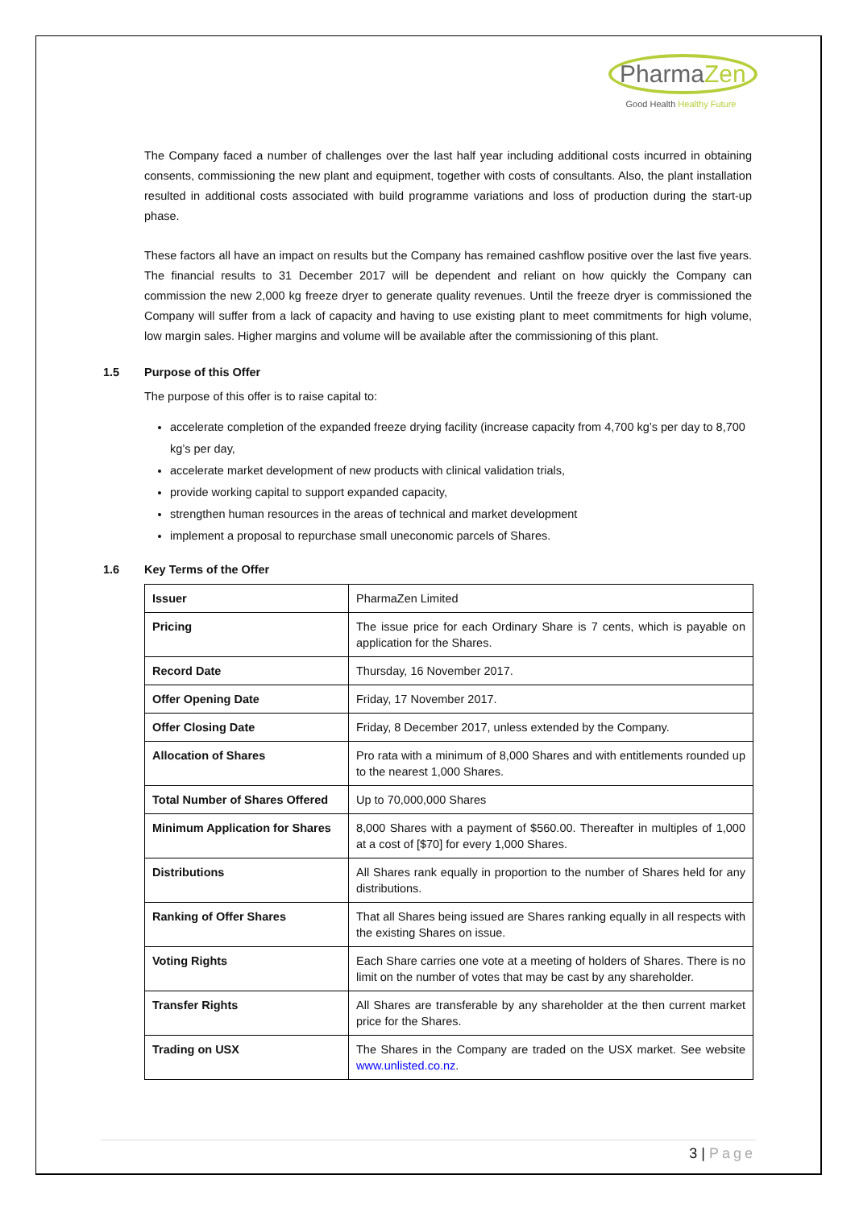PharmaZen
Good Health Healthy Future
The Company faced a number of challenges over the last half year including additional costs incurred in obtaining consents, commissioning the new plant and equipment, together with costs of consultants. Also, the plant installation resulted in additional costs associated with build programme variations and loss of production during the start-up phase.
These factors all have an impact on results but the Company has remained cashflow positive over the last five years. The financial results to 31 December 2017 will be dependent and reliant on how quickly the Company can commission the new 2,000 kg freeze dryer to generate quality revenues. Until the freeze dryer is commissioned the Company will suffer from a lack of capacity and having to use existing plant to meet commitments for high volume, low margin sales. Higher margins and volume will be available after the commissioning of this plant.
1.5 Purpose of this Offer
The purpose of this offer is to raise capital to:
accelerate completion of the expanded freeze drying facility (increase capacity from 4,700 kg’s per day to 8,700 kg’s per day,
accelerate market development of new products with clinical validation trials,
provide working capital to support expanded capacity,
strengthen human resources in the areas of technical and market development
implement a proposal to repurchase small uneconomic parcels of Shares.
1.6 Key Terms of the Offer
| Issuer | PharmaZen Limited |
| Pricing | The issue price for each Ordinary Share is 7 cents, which is payable on application for the Shares. |
| Record Date | Thursday, 16 November 2017. |
| Offer Opening Date | Friday, 17 November 2017. |
| Offer Closing Date | Friday, 8 December 2017, unless extended by the Company. |
| Allocation of Shares | Pro rata with a minimum of 8,000 Shares and with entitlements rounded up to the nearest 1,000 Shares. |
| Total Number of Shares Offered | Up to 70,000,000 Shares |
| Minimum Application for Shares | 8,000 Shares with a payment of $560.00. Thereafter in multiples of 1,000 at a cost of [$70] for every 1,000 Shares. |
| Distributions | All Shares rank equally in proportion to the number of Shares held for any distributions. |
| Ranking of Offer Shares | That all Shares being issued are Shares ranking equally in all respects with the existing Shares on issue. |
| Voting Rights | Each Share carries one vote at a meeting of holders of Shares. There is no limit on the number of votes that may be cast by any shareholder. |
| Transfer Rights | All Shares are transferable by any shareholder at the then current market price for the Shares. |
| Trading on USX | The Shares in the Company are traded on the USX market. See website www.unlisted.co.nz . |
3 | Page